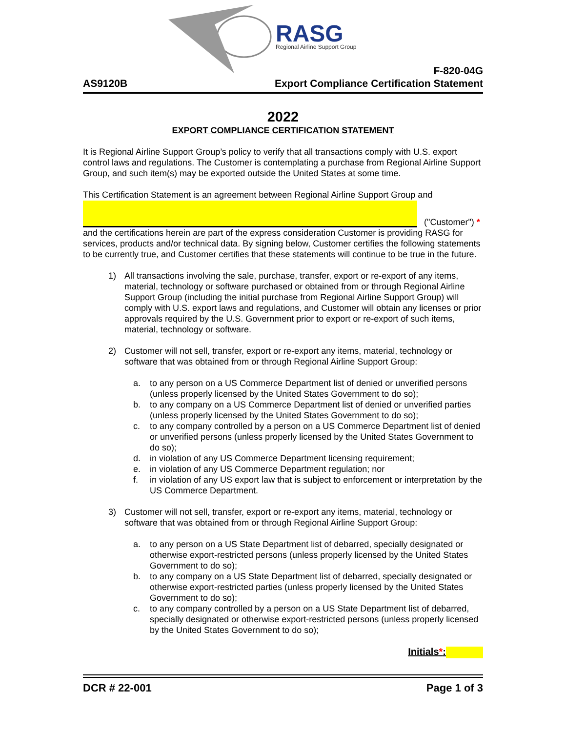RASG
Regional Airline Support Group
AS9120B
F-820-04G
Export Compliance Certification Statement
2022
EXPORT COMPLIANCE CERTIFICATION STATEMENT
It is Regional Airline Support Group’s policy to verify that all transactions comply with U.S. export control laws and regulations. The Customer is contemplating a purchase from Regional Airline Support Group, and such item(s) may be exported outside the United States at some time.
This Certification Statement is an agreement between Regional Airline Support Group and
("Customer") *
and the certifications herein are part of the express consideration Customer is providing RASG for services, products and/or technical data. By signing below, Customer certifies the following statements to be currently true, and Customer certifies that these statements will continue to be true in the future.
1) All transactions involving the sale, purchase, transfer, export or re-export of any items, material, technology or software purchased or obtained from or through Regional Airline Support Group (including the initial purchase from Regional Airline Support Group) will comply with U.S. export laws and regulations, and Customer will obtain any licenses or prior approvals required by the U.S. Government prior to export or re-export of such items, material, technology or software.
2) Customer will not sell, transfer, export or re-export any items, material, technology or software that was obtained from or through Regional Airline Support Group:
a. to any person on a US Commerce Department list of denied or unverified persons (unless properly licensed by the United States Government to do so);
b. to any company on a US Commerce Department list of denied or unverified parties (unless properly licensed by the United States Government to do so);
c. to any company controlled by a person on a US Commerce Department list of denied or unverified persons (unless properly licensed by the United States Government to do so);
d. in violation of any US Commerce Department licensing requirement;
e. in violation of any US Commerce Department regulation; nor
f. in violation of any US export law that is subject to enforcement or interpretation by the US Commerce Department.
3) Customer will not sell, transfer, export or re-export any items, material, technology or software that was obtained from or through Regional Airline Support Group:
a. to any person on a US State Department list of debarred, specially designated or otherwise export-restricted persons (unless properly licensed by the United States Government to do so);
b. to any company on a US State Department list of debarred, specially designated or otherwise export-restricted parties (unless properly licensed by the United States Government to do so);
c. to any company controlled by a person on a US State Department list of debarred, specially designated or otherwise export-restricted persons (unless properly licensed by the United States Government to do so);
Initials*:
DCR # 22-001 Page 1 of 3